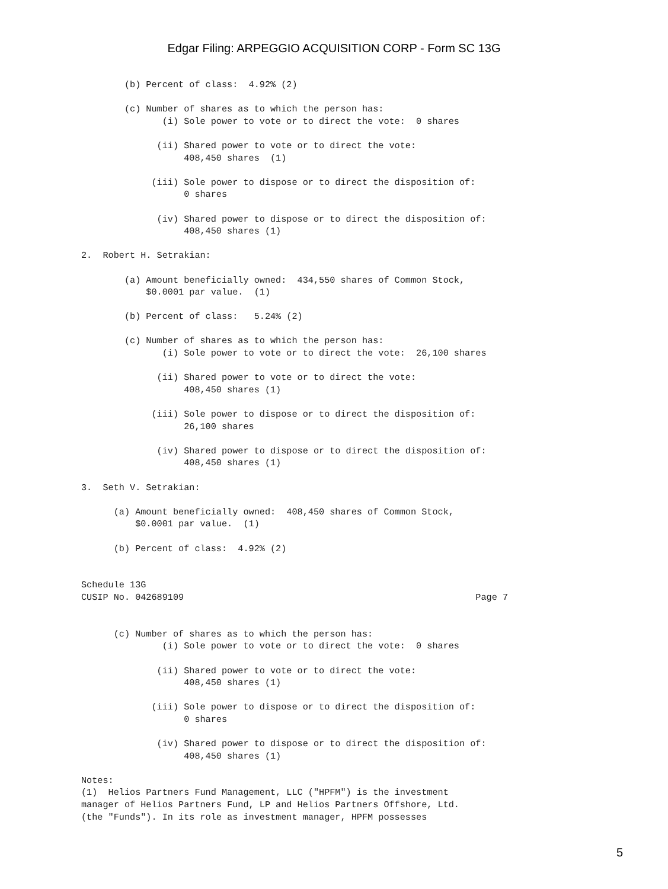Edgar Filing: ARPEGGIO ACQUISITION CORP - Form SC 13G
        (b) Percent of class:  4.92% (2)

        (c) Number of shares as to which the person has:
               (i) Sole power to vote or to direct the vote:  0 shares

              (ii) Shared power to vote or to direct the vote:
                   408,450 shares  (1)

             (iii) Sole power to dispose or to direct the disposition of:
                   0 shares

              (iv) Shared power to dispose or to direct the disposition of:
                   408,450 shares (1)

2.  Robert H. Setrakian:

        (a) Amount beneficially owned:  434,550 shares of Common Stock,
            $0.0001 par value.  (1)

        (b) Percent of class:   5.24% (2)

        (c) Number of shares as to which the person has:
               (i) Sole power to vote or to direct the vote:  26,100 shares

              (ii) Shared power to vote or to direct the vote:
                   408,450 shares (1)

             (iii) Sole power to dispose or to direct the disposition of:
                   26,100 shares

              (iv) Shared power to dispose or to direct the disposition of:
                   408,450 shares (1)

3.  Seth V. Setrakian:

      (a) Amount beneficially owned:  408,450 shares of Common Stock,
          $0.0001 par value.  (1)

      (b) Percent of class:  4.92% (2)


Schedule 13G
CUSIP No. 042689109                                                      Page 7


      (c) Number of shares as to which the person has:
               (i) Sole power to vote or to direct the vote:  0 shares

              (ii) Shared power to vote or to direct the vote:
                   408,450 shares (1)

             (iii) Sole power to dispose or to direct the disposition of:
                   0 shares

              (iv) Shared power to dispose or to direct the disposition of:
                   408,450 shares (1)

Notes:
(1)  Helios Partners Fund Management, LLC ("HPFM") is the investment
manager of Helios Partners Fund, LP and Helios Partners Offshore, Ltd.
(the "Funds"). In its role as investment manager, HPFM possesses
5